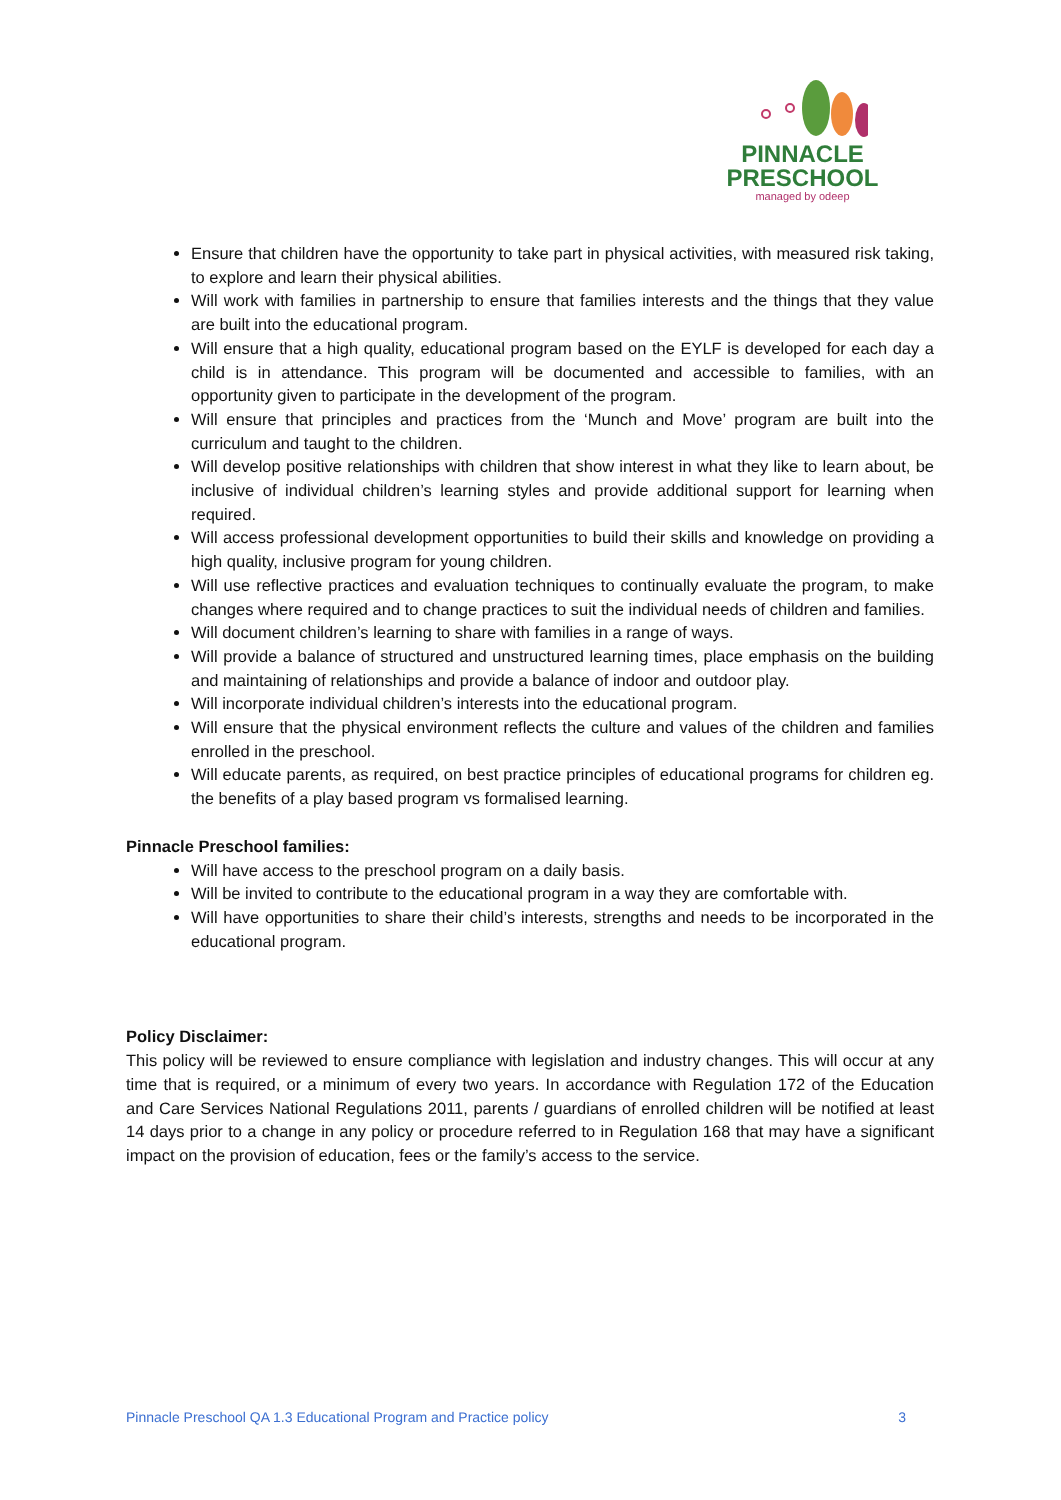PINNACLE
PRESCHOOL
managed by odeep
Ensure that children have the opportunity to take part in physical activities, with measured risk taking, to explore and learn their physical abilities.
Will work with families in partnership to ensure that families interests and the things that they value are built into the educational program.
Will ensure that a high quality, educational program based on the EYLF is developed for each day a child is in attendance. This program will be documented and accessible to families, with an opportunity given to participate in the development of the program.
Will ensure that principles and practices from the ‘Munch and Move’ program are built into the curriculum and taught to the children.
Will develop positive relationships with children that show interest in what they like to learn about, be inclusive of individual children’s learning styles and provide additional support for learning when required.
Will access professional development opportunities to build their skills and knowledge on providing a high quality, inclusive program for young children.
Will use reflective practices and evaluation techniques to continually evaluate the program, to make changes where required and to change practices to suit the individual needs of children and families.
Will document children’s learning to share with families in a range of ways.
Will provide a balance of structured and unstructured learning times, place emphasis on the building and maintaining of relationships and provide a balance of indoor and outdoor play.
Will incorporate individual children’s interests into the educational program.
Will ensure that the physical environment reflects the culture and values of the children and families enrolled in the preschool.
Will educate parents, as required, on best practice principles of educational programs for children eg. the benefits of a play based program vs formalised learning.
Pinnacle Preschool families:
Will have access to the preschool program on a daily basis.
Will be invited to contribute to the educational program in a way they are comfortable with.
Will have opportunities to share their child’s interests, strengths and needs to be incorporated in the educational program.
Policy Disclaimer:
This policy will be reviewed to ensure compliance with legislation and industry changes. This will occur at any time that is required, or a minimum of every two years. In accordance with Regulation 172 of the Education and Care Services National Regulations 2011, parents / guardians of enrolled children will be notified at least 14 days prior to a change in any policy or procedure referred to in Regulation 168 that may have a significant impact on the provision of education, fees or the family’s access to the service.
Pinnacle Preschool QA 1.3 Educational Program and Practice policy 3